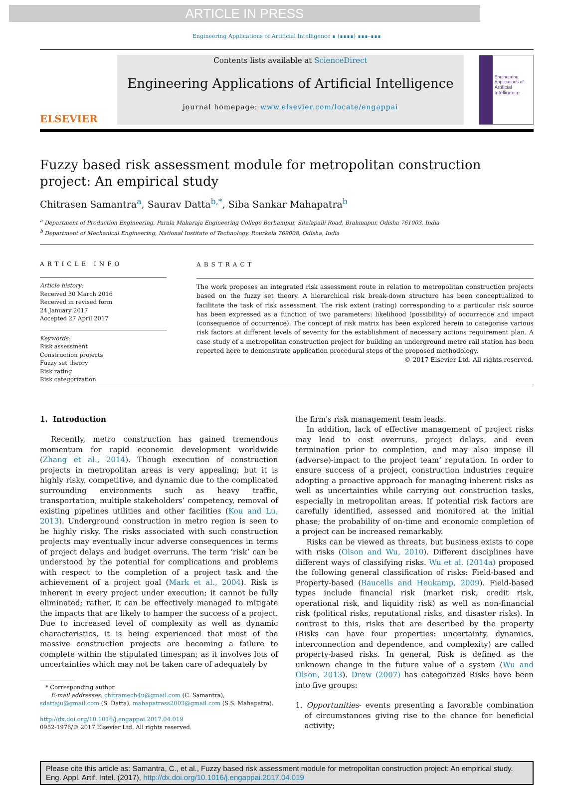ARTICLE IN PRESS
Engineering Applications of Artificial Intelligence ∎ (∎∎∎∎) ∎∎∎–∎∎∎
ELSEVIER
Contents lists available at ScienceDirect
Engineering Applications of Artificial Intelligence
journal homepage: www.elsevier.com/locate/engappai
Engineering Applications of
Artificial Intelligence
Fuzzy based risk assessment module for metropolitan construction project: An empirical study
Chitrasen Samantra<sup>a</sup>, Saurav Datta<sup>b,*</sup>, Siba Sankar Mahapatra<sup>b</sup>
<sup>a</sup> Department of Production Engineering, Parala Maharaja Engineering College Berhampur, Sitalapalli Road, Brahmapur, Odisha 761003, India
<sup>b</sup> Department of Mechanical Engineering, National Institute of Technology, Rourkela 769008, Odisha, India
ARTICLE INFO
Article history:
Received 30 March 2016
Received in revised form
24 January 2017
Accepted 27 April 2017
Keywords:
Risk assessment
Construction projects
Fuzzy set theory
Risk rating
Risk categorization
ABSTRACT
The work proposes an integrated risk assessment route in relation to metropolitan construction projects based on the fuzzy set theory. A hierarchical risk break-down structure has been conceptualized to facilitate the task of risk assessment. The risk extent (rating) corresponding to a particular risk source has been expressed as a function of two parameters: likelihood (possibility) of occurrence and impact (consequence of occurrence). The concept of risk matrix has been explored herein to categorise various risk factors at different levels of severity for the establishment of necessary actions requirement plan. A case study of a metropolitan construction project for building an underground metro rail station has been reported here to demonstrate application procedural steps of the proposed methodology.
© 2017 Elsevier Ltd. All rights reserved.
1. Introduction
Recently, metro construction has gained tremendous momentum for rapid economic development worldwide (Zhang et al., 2014). Though execution of construction projects in metropolitan areas is very appealing; but it is highly risky, competitive, and dynamic due to the complicated surrounding environments such as heavy traffic, transportation, multiple stakeholders’ competency, removal of existing pipelines utilities and other facilities (Kou and Lu, 2013). Underground construction in metro region is seen to be highly risky. The risks associated with such construction projects may eventually incur adverse consequences in terms of project delays and budget overruns. The term ‘risk’ can be understood by the potential for complications and problems with respect to the completion of a project task and the achievement of a project goal (Mark et al., 2004). Risk is inherent in every project under execution; it cannot be fully eliminated; rather, it can be effectively managed to mitigate the impacts that are likely to hamper the success of a project. Due to increased level of complexity as well as dynamic characteristics, it is being experienced that most of the massive construction projects are becoming a failure to complete within the stipulated timespan; as it involves lots of uncertainties which may not be taken care of adequately by
* Corresponding author.
E-mail addresses: chitramech4u@gmail.com (C. Samantra),
sdattaju@gmail.com (S. Datta), mahapatrass2003@gmail.com (S.S. Mahapatra).
http://dx.doi.org/10.1016/j.engappai.2017.04.019
0952-1976/© 2017 Elsevier Ltd. All rights reserved.
the firm's risk management team leads.
In addition, lack of effective management of project risks may lead to cost overruns, project delays, and even termination prior to completion, and may also impose ill (adverse)-impact to the project team’ reputation. In order to ensure success of a project, construction industries require adopting a proactive approach for managing inherent risks as well as uncertainties while carrying out construction tasks, especially in metropolitan areas. If potential risk factors are carefully identified, assessed and monitored at the initial phase; the probability of on-time and economic completion of a project can be increased remarkably.
Risks can be viewed as threats, but business exists to cope with risks (Olson and Wu, 2010). Different disciplines have different ways of classifying risks. Wu et al. (2014a) proposed the following general classification of risks: Field-based and Property-based (Baucells and Heukamp, 2009). Field-based types include financial risk (market risk, credit risk, operational risk, and liquidity risk) as well as non-financial risk (political risks, reputational risks, and disaster risks). In contrast to this, risks that are described by the property (Risks can have four properties: uncertainty, dynamics, interconnection and dependence, and complexity) are called property-based risks. In general, Risk is defined as the unknown change in the future value of a system (Wu and Olson, 2013). Drew (2007) has categorized Risks have been into five groups:
1. Opportunities- events presenting a favorable combination of circumstances giving rise to the chance for beneficial activity;
Please cite this article as: Samantra, C., et al., Fuzzy based risk assessment module for metropolitan construction project: An empirical study. Eng. Appl. Artif. Intel. (2017), http://dx.doi.org/10.1016/j.engappai.2017.04.019